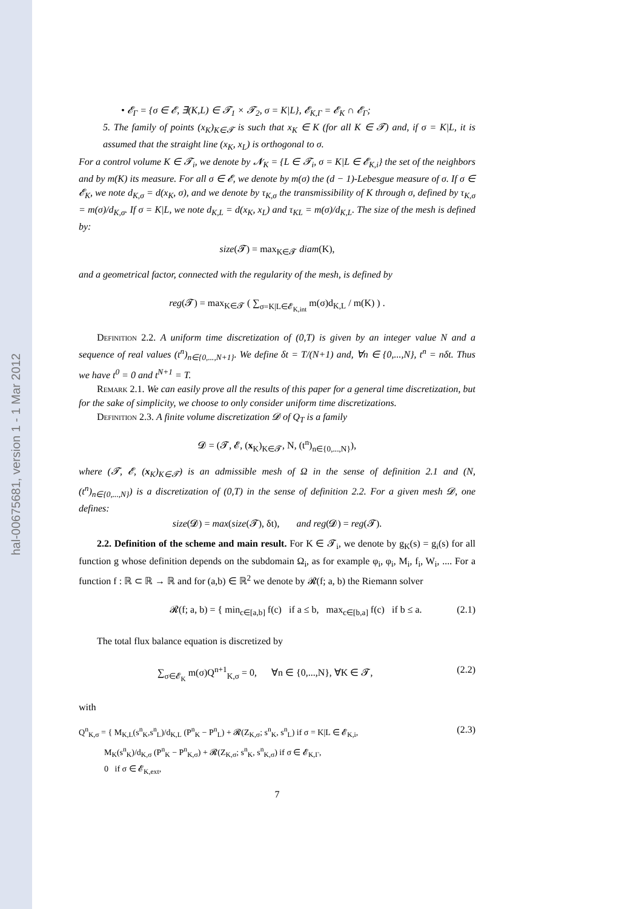hal-00675681, version 1 - 1 Mar 2012
• 𝓔<sub>Γ</sub> = {σ ∈ 𝓔, ∃(K,L) ∈ 𝓣<sub>1</sub> × 𝓣<sub>2</sub>, σ = K|L}, 𝓔<sub>K,Γ</sub> = 𝓔<sub>K</sub> ∩ 𝓔<sub>Γ</sub>;
5. The family of points (x<sub>K</sub>)<sub>K∈𝓣</sub> is such that x<sub>K</sub> ∈ K (for all K ∈ 𝓣) and, if σ = K|L, it is assumed that the straight line (x<sub>K</sub>, x<sub>L</sub>) is orthogonal to σ.
For a control volume K ∈ 𝓣<sub>i</sub>, we denote by 𝓝<sub>K</sub> = {L ∈ 𝓣<sub>i</sub>, σ = K|L ∈ 𝓔<sub>K,i</sub>} the set of the neighbors and by m(K) its measure. For all σ ∈ 𝓔, we denote by m(σ) the (d − 1)-Lebesgue measure of σ. If σ ∈ 𝓔<sub>K</sub>, we note d<sub>K,σ</sub> = d(x<sub>K</sub>, σ), and we denote by τ<sub>K,σ</sub> the transmissibility of K through σ, defined by τ<sub>K,σ</sub> = m(σ)/d<sub>K,σ</sub>. If σ = K|L, we note d<sub>K,L</sub> = d(x<sub>K</sub>, x<sub>L</sub>) and τ<sub>KL</sub> = m(σ)/d<sub>K,L</sub>. The size of the mesh is defined by:
size(𝓣) = max<sub>K∈𝓣</sub> diam(K),
and a geometrical factor, connected with the regularity of the mesh, is defined by
reg(𝓣) = max<sub>K∈𝓣</sub> ( ∑<sub>σ=K|L∈𝓔<sub>K,int</sub></sub> m(σ)d<sub>K,L</sub> / m(K) ) .
Definition 2.2. A uniform time discretization of (0,T) is given by an integer value N and a sequence of real values (t<sup>n</sup>)<sub>n∈{0,...,N+1}</sub>. We define δt = T/(N+1) and, ∀n ∈ {0,...,N}, t<sup>n</sup> = nδt. Thus we have t<sup>0</sup> = 0 and t<sup>N+1</sup> = T.
Remark 2.1. We can easily prove all the results of this paper for a general time discretization, but for the sake of simplicity, we choose to only consider uniform time discretizations.
Definition 2.3. A finite volume discretization 𝓓 of Q<sub>T</sub> is a family
𝓓 = (𝓣, 𝓔, (x<sub>K</sub>)<sub>K∈𝓣</sub>, N, (t<sup>n</sup>)<sub>n∈{0,...,N}</sub>),
where (𝓣, 𝓔, (x<sub>K</sub>)<sub>K∈𝓣</sub>) is an admissible mesh of Ω in the sense of definition 2.1 and (N,(t<sup>n</sup>)<sub>n∈{0,...,N}</sub>) is a discretization of (0,T) in the sense of definition 2.2. For a given mesh 𝓓, one defines:
size(𝓓) = max(size(𝓣), δt), and reg(𝓓) = reg(𝓣).
2.2. Definition of the scheme and main result. For K ∈ 𝓣<sub>i</sub>, we denote by g<sub>K</sub>(s) = g<sub>i</sub>(s) for all function g whose definition depends on the subdomain Ω<sub>i</sub>, as for example φ<sub>i</sub>, φ<sub>i</sub>, M<sub>i</sub>, f<sub>i</sub>, W<sub>i</sub>, .... For a function f : ℝ ⊂ ℝ → ℝ and for (a,b) ∈ ℝ<sup>2</sup> we denote by 𝓡(f; a, b) the Riemann solver
𝓡(f; a, b) = { min<sub>c∈[a,b]</sub> f(c) if a ≤ b, max<sub>c∈[b,a]</sub> f(c) if b ≤ a. (2.1)
The total flux balance equation is discretized by
∑<sub>σ∈𝓔<sub>K</sub></sub> m(σ)Q<sup>n+1</sup><sub>K,σ</sub> = 0, ∀n ∈ {0,...,N}, ∀K ∈ 𝓣, (2.2)
with
Q<sup>n</sup><sub>K,σ</sub> = { M<sub>K,L</sub>(s<sup>n</sup><sub>K</sub>,s<sup>n</sup><sub>L</sub>)/d<sub>K,L</sub> (P<sup>n</sup><sub>K</sub> − P<sup>n</sup><sub>L</sub>) + 𝓡(Z<sub>K,σ</sub>; s<sup>n</sup><sub>K</sub>, s<sup>n</sup><sub>L</sub>) if σ = K|L ∈ 𝓔<sub>K,i</sub>,
M<sub>K</sub>(s<sup>n</sup><sub>K</sub>)/d<sub>K,σ</sub> (P<sup>n</sup><sub>K</sub> − P<sup>n</sup><sub>K,σ</sub>) + 𝓡(Z<sub>K,σ</sub>; s<sup>n</sup><sub>K</sub>, s<sup>n</sup><sub>K,σ</sub>) if σ ∈ 𝓔<sub>K,Γ</sub>,
0 if σ ∈ 𝓔<sub>K,ext</sub>, (2.3)
7